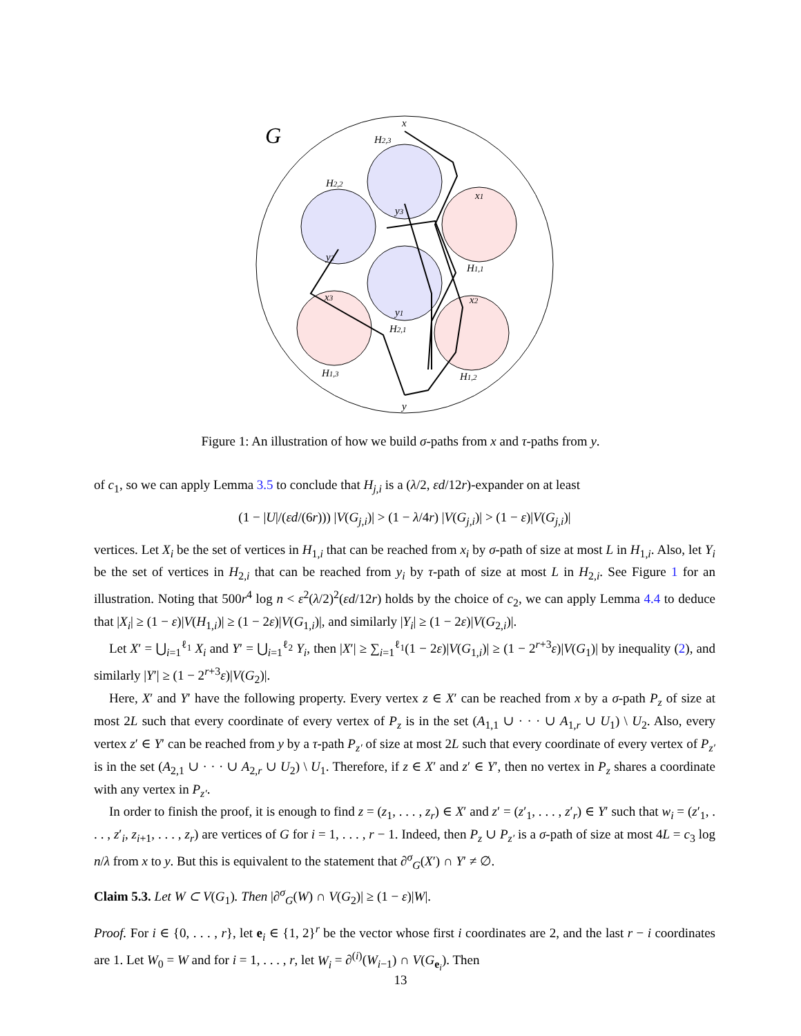G
x
H2,3
H2,2
x1
y3
y2
H1,1
x3
x2
y1
H2,1
H1,3
H1,2
y
Figure 1: An illustration of how we build σ-paths from x and τ-paths from y.
of c<sub>1</sub>, so we can apply Lemma 3.5 to conclude that H<sub>j,i</sub> is a (λ/2, εd/12r)-expander on at least
(1 − |U|/(εd/(6r))) |V(G<sub>j,i</sub>)| > (1 − λ/4r) |V(G<sub>j,i</sub>)| > (1 − ε)|V(G<sub>j,i</sub>)|
vertices. Let X<sub>i</sub> be the set of vertices in H<sub>1,i</sub> that can be reached from x<sub>i</sub> by σ-path of size at most L in H<sub>1,i</sub>. Also, let Y<sub>i</sub> be the set of vertices in H<sub>2,i</sub> that can be reached from y<sub>i</sub> by τ-path of size at most L in H<sub>2,i</sub>. See Figure 1 for an illustration. Noting that 500r<sup>4</sup> log n < ε<sup>2</sup>(λ/2)<sup>2</sup>(εd/12r) holds by the choice of c<sub>2</sub>, we can apply Lemma 4.4 to deduce that |X<sub>i</sub>| ≥ (1 − ε)|V(H<sub>1,i</sub>)| ≥ (1 − 2ε)|V(G<sub>1,i</sub>)|, and similarly |Y<sub>i</sub>| ≥ (1 − 2ε)|V(G<sub>2,i</sub>)|.
Let X′ = ⋃<sub>i=1</sub><sup>ℓ<sub>1</sub></sup> X<sub>i</sub> and Y′ = ⋃<sub>i=1</sub><sup>ℓ<sub>2</sub></sup> Y<sub>i</sub>, then |X′| ≥ ∑<sub>i=1</sub><sup>ℓ<sub>1</sub></sup>(1 − 2ε)|V(G<sub>1,i</sub>)| ≥ (1 − 2<sup>r+3</sup>ε)|V(G<sub>1</sub>)| by inequality (2), and similarly |Y′| ≥ (1 − 2<sup>r+3</sup>ε)|V(G<sub>2</sub>)|.
Here, X′ and Y′ have the following property. Every vertex z ∈ X′ can be reached from x by a σ-path P<sub>z</sub> of size at most 2L such that every coordinate of every vertex of P<sub>z</sub> is in the set (A<sub>1,1</sub> ∪ · · · ∪ A<sub>1,r</sub> ∪ U<sub>1</sub>) \ U<sub>2</sub>. Also, every vertex z′ ∈ Y′ can be reached from y by a τ-path P<sub>z′</sub> of size at most 2L such that every coordinate of every vertex of P<sub>z′</sub> is in the set (A<sub>2,1</sub> ∪ · · · ∪ A<sub>2,r</sub> ∪ U<sub>2</sub>) \ U<sub>1</sub>. Therefore, if z ∈ X′ and z′ ∈ Y′, then no vertex in P<sub>z</sub> shares a coordinate with any vertex in P<sub>z′</sub>.
In order to finish the proof, it is enough to find z = (z<sub>1</sub>, . . . , z<sub>r</sub>) ∈ X′ and z′ = (z′<sub>1</sub>, . . . , z′<sub>r</sub>) ∈ Y′ such that w<sub>i</sub> = (z′<sub>1</sub>, . . . , z′<sub>i</sub>, z<sub>i+1</sub>, . . . , z<sub>r</sub>) are vertices of G for i = 1, . . . , r − 1. Indeed, then P<sub>z</sub> ∪ P<sub>z′</sub> is a σ-path of size at most 4L = c<sub>3</sub> log n/λ from x to y. But this is equivalent to the statement that ∂<sup>σ</sup><sub>G</sub>(X′) ∩ Y′ ≠ ∅.
Claim 5.3. Let W ⊂ V(G<sub>1</sub>). Then |∂<sup>σ</sup><sub>G</sub>(W) ∩ V(G<sub>2</sub>)| ≥ (1 − ε)|W|.
Proof. For i ∈ {0, . . . , r}, let e<sub>i</sub> ∈ {1, 2}<sup>r</sup> be the vector whose first i coordinates are 2, and the last r − i coordinates are 1. Let W<sub>0</sub> = W and for i = 1, . . . , r, let W<sub>i</sub> = ∂<sup>(i)</sup>(W<sub>i−1</sub>) ∩ V(G<sub>e<sub>i</sub></sub>). Then
13